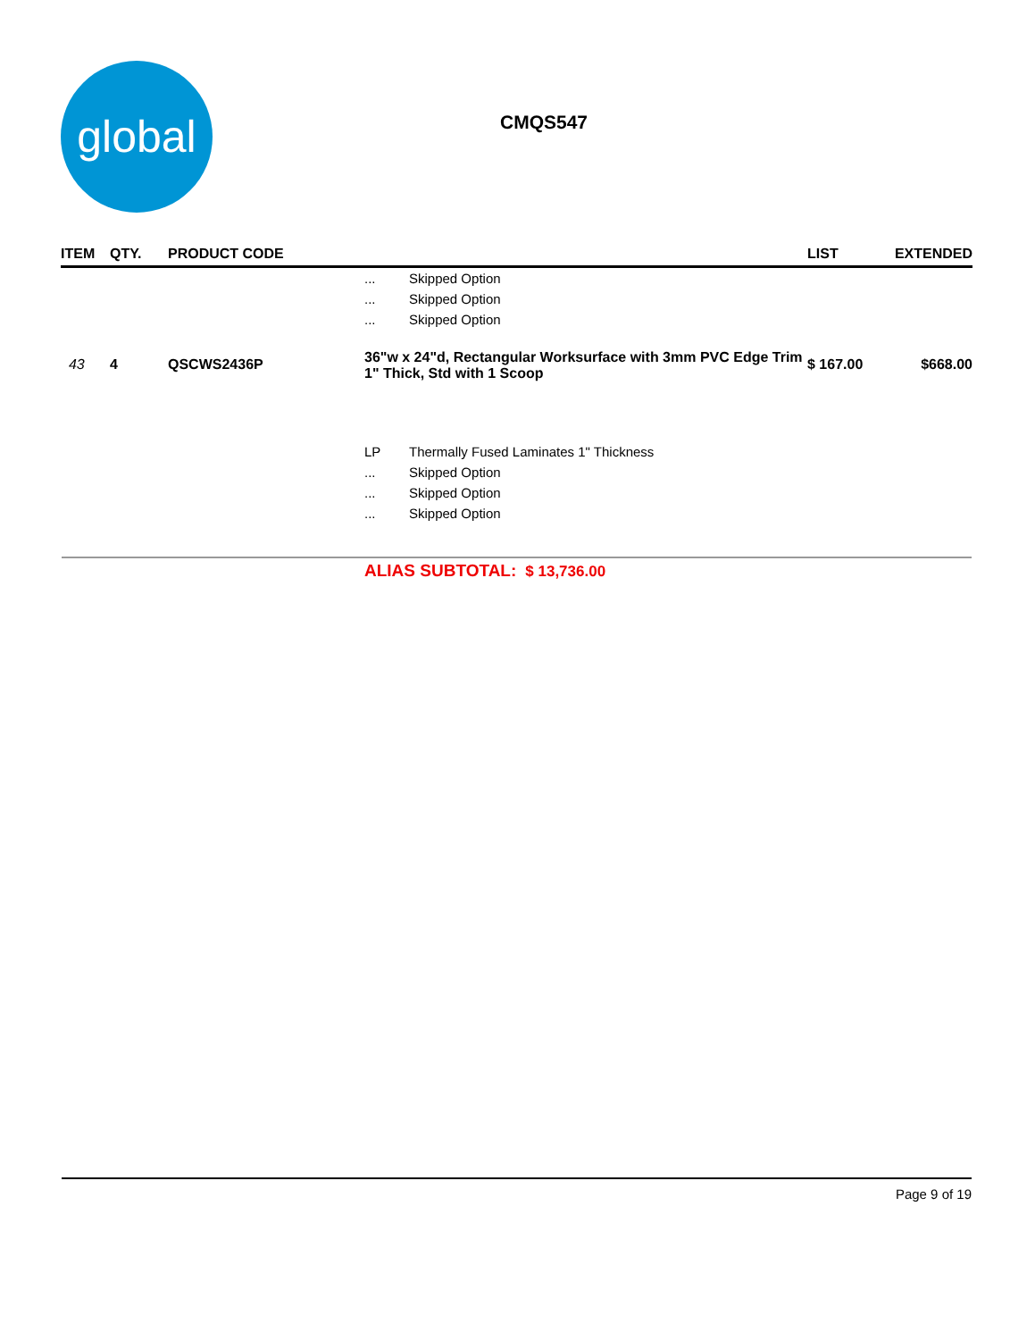global
CMQS547
| ITEM | QTY. | PRODUCT CODE | | | LIST | EXTENDED |
| --- | --- | --- | --- | --- | --- | --- |
| | | | ... | Skipped Option | | |
| | | | ... | Skipped Option | | |
| | | | ... | Skipped Option | | |
| 43 | 4 | QSCWS2436P | 36"w x 24"d, Rectangular Worksurface with 3mm PVC Edge Trim 1" Thick, Std with 1 Scoop | | $ 167.00 | $668.00 |
| | | | LP | Thermally Fused Laminates 1" Thickness | | |
| | | | ... | Skipped Option | | |
| | | | ... | Skipped Option | | |
| | | | ... | Skipped Option | | |
ALIAS SUBTOTAL: $ 13,736.00
Page 9 of 19